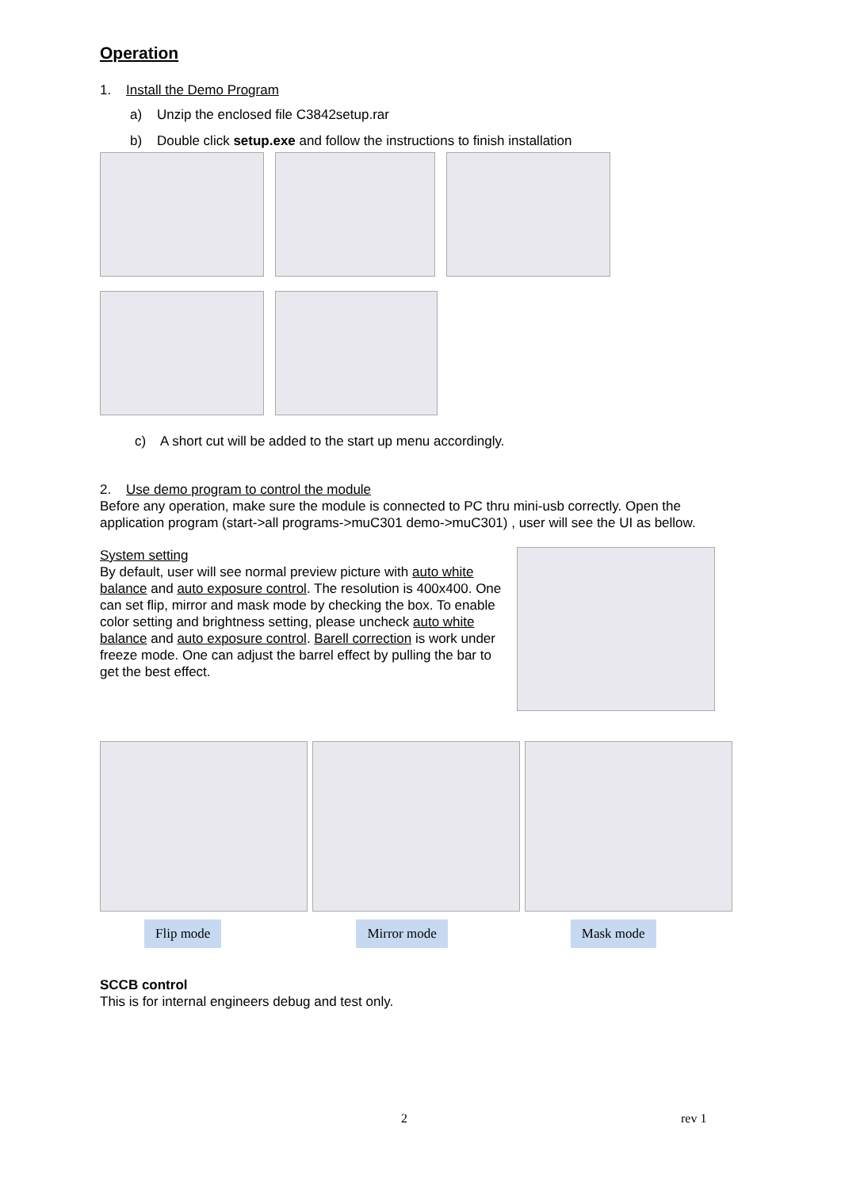Operation
1. Install the Demo Program
a) Unzip the enclosed file C3842setup.rar
b) Double click setup.exe and follow the instructions to finish installation
c) A short cut will be added to the start up menu accordingly.
2. Use demo program to control the module
Before any operation, make sure the module is connected to PC thru mini-usb correctly. Open the application program (start->all programs->muC301 demo->muC301) , user will see the UI as bellow.
System setting
By default, user will see normal preview picture with auto white balance and auto exposure control. The resolution is 400x400. One can set flip, mirror and mask mode by checking the box. To enable color setting and brightness setting, please uncheck auto white balance and auto exposure control. Barell correction is work under freeze mode. One can adjust the barrel effect by pulling the bar to get the best effect.
Flip mode Mirror mode Mask mode
SCCB control
This is for internal engineers debug and test only.
2 rev 1